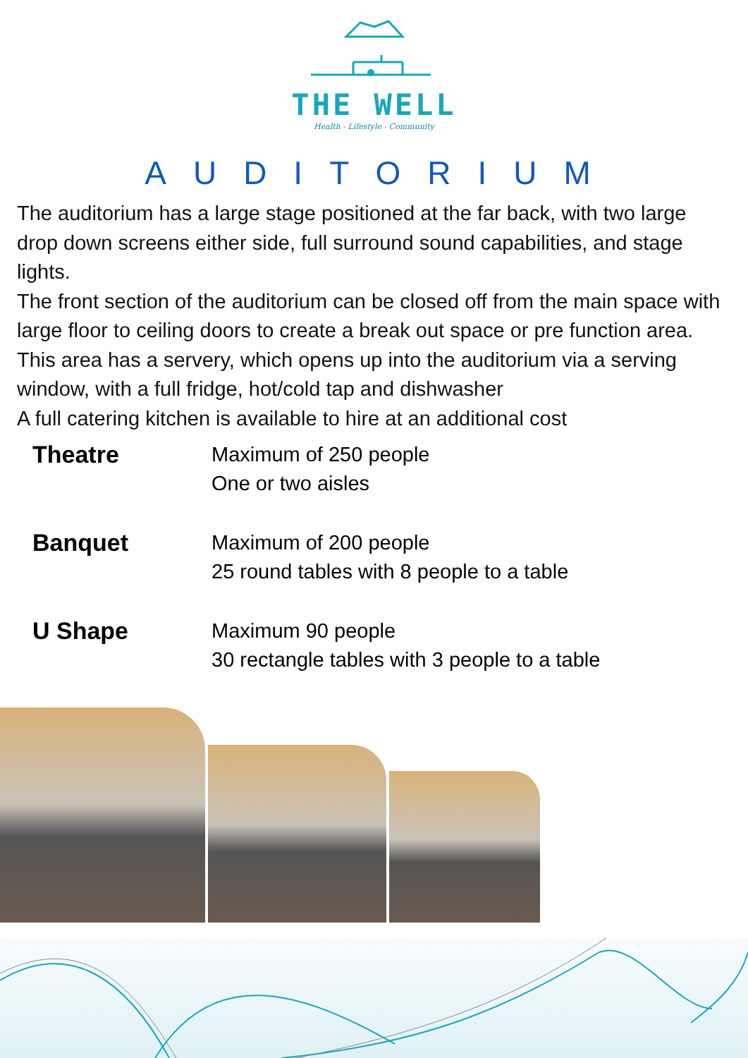THE WELL
Health - Lifestyle - Community
AUDITORIUM
The auditorium has a large stage positioned at the far back, with two large drop down screens either side, full surround sound capabilities, and stage lights.
The front section of the auditorium can be closed off from the main space with large floor to ceiling doors to create a break out space or pre function area. This area has a servery, which opens up into the auditorium via a serving window, with a full fridge, hot/cold tap and dishwasher
A full catering kitchen is available to hire at an additional cost
Theatre
Maximum of 250 people
One or two aisles
Banquet
Maximum of 200 people
25 round tables with 8 people to a table
U Shape
Maximum 90 people
30 rectangle tables with 3 people to a table